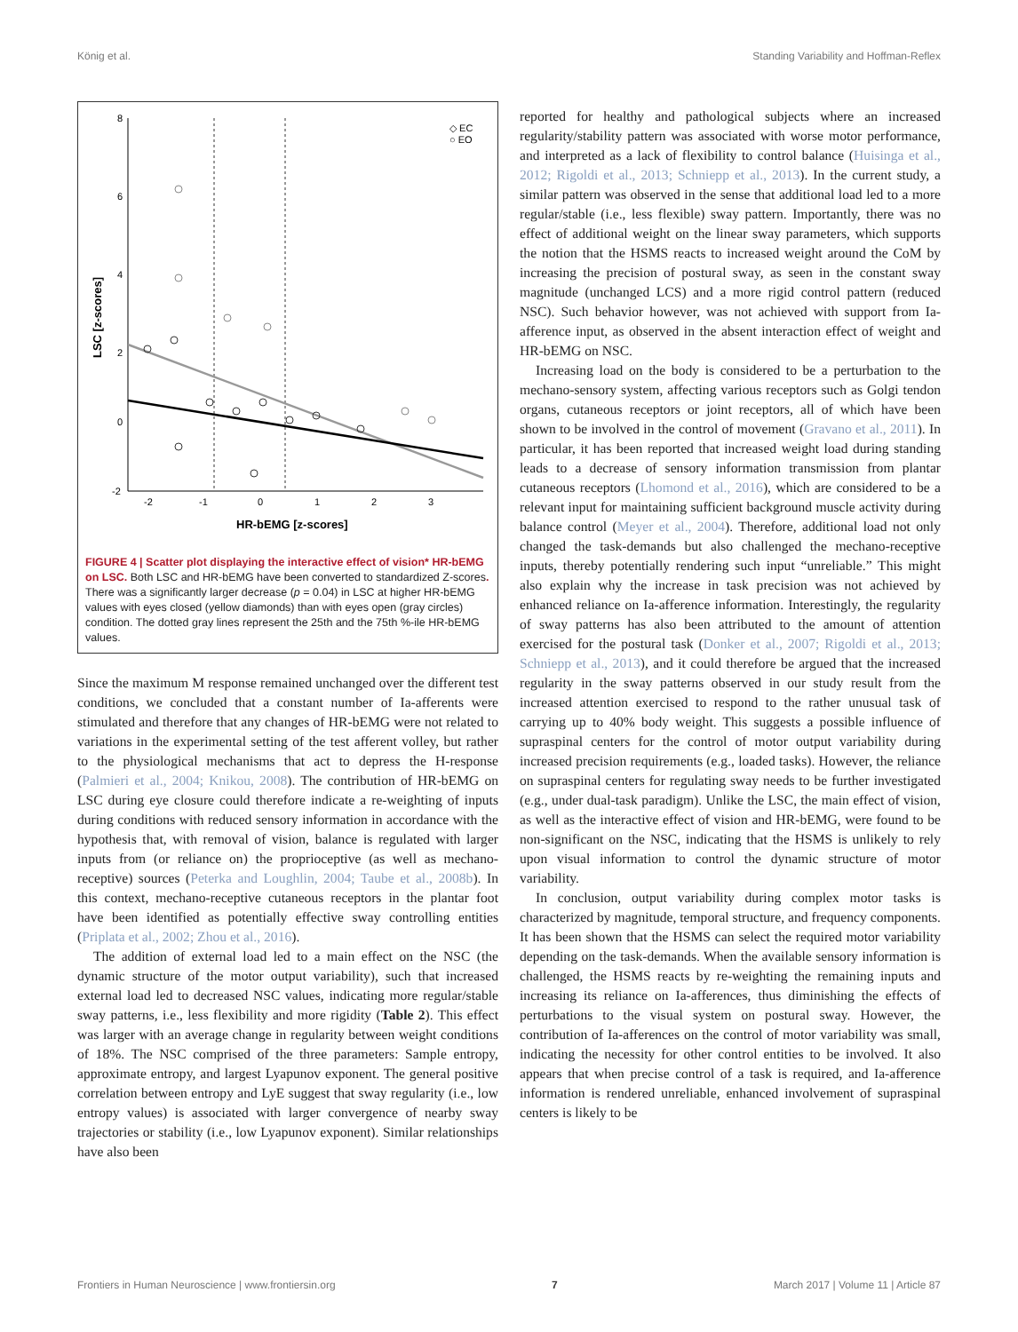König et al. Standing Variability and Hoffman-Reflex
8
6
4
2
0
-2
-2
-1
0
1
2
3
HR-bEMG [z-scores]
LSC [z-scores]
◇ EC
○ EO
FIGURE 4 | Scatter plot displaying the interactive effect of vision* HR-bEMG on LSC. Both LSC and HR-bEMG have been converted to standardized Z-scores. There was a significantly larger decrease (p = 0.04) in LSC at higher HR-bEMG values with eyes closed (yellow diamonds) than with eyes open (gray circles) condition. The dotted gray lines represent the 25th and the 75th %-ile HR-bEMG values.
Since the maximum M response remained unchanged over the different test conditions, we concluded that a constant number of Ia-afferents were stimulated and therefore that any changes of HR-bEMG were not related to variations in the experimental setting of the test afferent volley, but rather to the physiological mechanisms that act to depress the H-response (Palmieri et al., 2004; Knikou, 2008). The contribution of HR-bEMG on LSC during eye closure could therefore indicate a re-weighting of inputs during conditions with reduced sensory information in accordance with the hypothesis that, with removal of vision, balance is regulated with larger inputs from (or reliance on) the proprioceptive (as well as mechano-receptive) sources (Peterka and Loughlin, 2004; Taube et al., 2008b). In this context, mechano-receptive cutaneous receptors in the plantar foot have been identified as potentially effective sway controlling entities (Priplata et al., 2002; Zhou et al., 2016).
The addition of external load led to a main effect on the NSC (the dynamic structure of the motor output variability), such that increased external load led to decreased NSC values, indicating more regular/stable sway patterns, i.e., less flexibility and more rigidity (Table 2). This effect was larger with an average change in regularity between weight conditions of 18%. The NSC comprised of the three parameters: Sample entropy, approximate entropy, and largest Lyapunov exponent. The general positive correlation between entropy and LyE suggest that sway regularity (i.e., low entropy values) is associated with larger convergence of nearby sway trajectories or stability (i.e., low Lyapunov exponent). Similar relationships have also been
reported for healthy and pathological subjects where an increased regularity/stability pattern was associated with worse motor performance, and interpreted as a lack of flexibility to control balance (Huisinga et al., 2012; Rigoldi et al., 2013; Schniepp et al., 2013). In the current study, a similar pattern was observed in the sense that additional load led to a more regular/stable (i.e., less flexible) sway pattern. Importantly, there was no effect of additional weight on the linear sway parameters, which supports the notion that the HSMS reacts to increased weight around the CoM by increasing the precision of postural sway, as seen in the constant sway magnitude (unchanged LCS) and a more rigid control pattern (reduced NSC). Such behavior however, was not achieved with support from Ia-afference input, as observed in the absent interaction effect of weight and HR-bEMG on NSC.
Increasing load on the body is considered to be a perturbation to the mechano-sensory system, affecting various receptors such as Golgi tendon organs, cutaneous receptors or joint receptors, all of which have been shown to be involved in the control of movement (Gravano et al., 2011). In particular, it has been reported that increased weight load during standing leads to a decrease of sensory information transmission from plantar cutaneous receptors (Lhomond et al., 2016), which are considered to be a relevant input for maintaining sufficient background muscle activity during balance control (Meyer et al., 2004). Therefore, additional load not only changed the task-demands but also challenged the mechano-receptive inputs, thereby potentially rendering such input “unreliable.” This might also explain why the increase in task precision was not achieved by enhanced reliance on Ia-afference information. Interestingly, the regularity of sway patterns has also been attributed to the amount of attention exercised for the postural task (Donker et al., 2007; Rigoldi et al., 2013; Schniepp et al., 2013), and it could therefore be argued that the increased regularity in the sway patterns observed in our study result from the increased attention exercised to respond to the rather unusual task of carrying up to 40% body weight. This suggests a possible influence of supraspinal centers for the control of motor output variability during increased precision requirements (e.g., loaded tasks). However, the reliance on supraspinal centers for regulating sway needs to be further investigated (e.g., under dual-task paradigm). Unlike the LSC, the main effect of vision, as well as the interactive effect of vision and HR-bEMG, were found to be non-significant on the NSC, indicating that the HSMS is unlikely to rely upon visual information to control the dynamic structure of motor variability.
In conclusion, output variability during complex motor tasks is characterized by magnitude, temporal structure, and frequency components. It has been shown that the HSMS can select the required motor variability depending on the task-demands. When the available sensory information is challenged, the HSMS reacts by re-weighting the remaining inputs and increasing its reliance on Ia-afferences, thus diminishing the effects of perturbations to the visual system on postural sway. However, the contribution of Ia-afferences on the control of motor variability was small, indicating the necessity for other control entities to be involved. It also appears that when precise control of a task is required, and Ia-afference information is rendered unreliable, enhanced involvement of supraspinal centers is likely to be
Frontiers in Human Neuroscience | www.frontiersin.org 7 March 2017 | Volume 11 | Article 87